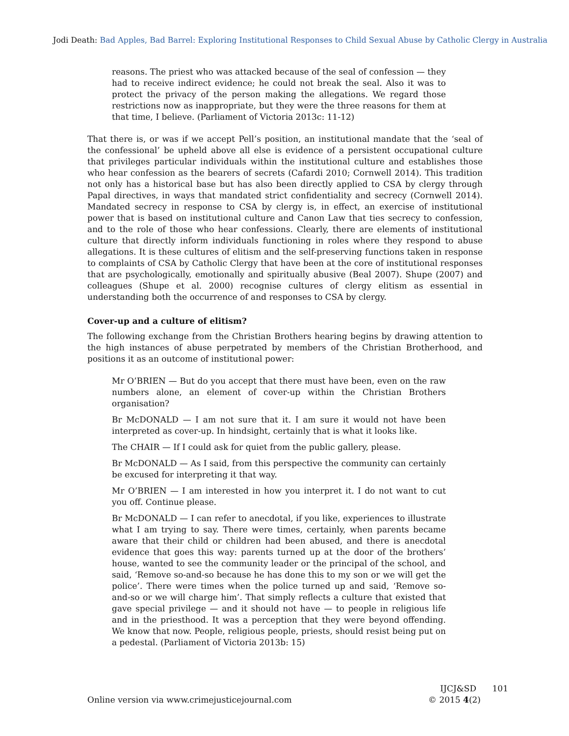Jodi Death: Bad Apples, Bad Barrel: Exploring Institutional Responses to Child Sexual Abuse by Catholic Clergy in Australia
reasons. The priest who was attacked because of the seal of confession — they had to receive indirect evidence; he could not break the seal. Also it was to protect the privacy of the person making the allegations. We regard those restrictions now as inappropriate, but they were the three reasons for them at that time, I believe. (Parliament of Victoria 2013c: 11-12)
That there is, or was if we accept Pell’s position, an institutional mandate that the ‘seal of the confessional’ be upheld above all else is evidence of a persistent occupational culture that privileges particular individuals within the institutional culture and establishes those who hear confession as the bearers of secrets (Cafardi 2010; Cornwell 2014). This tradition not only has a historical base but has also been directly applied to CSA by clergy through Papal directives, in ways that mandated strict confidentiality and secrecy (Cornwell 2014). Mandated secrecy in response to CSA by clergy is, in effect, an exercise of institutional power that is based on institutional culture and Canon Law that ties secrecy to confession, and to the role of those who hear confessions. Clearly, there are elements of institutional culture that directly inform individuals functioning in roles where they respond to abuse allegations. It is these cultures of elitism and the self-preserving functions taken in response to complaints of CSA by Catholic Clergy that have been at the core of institutional responses that are psychologically, emotionally and spiritually abusive (Beal 2007). Shupe (2007) and colleagues (Shupe et al. 2000) recognise cultures of clergy elitism as essential in understanding both the occurrence of and responses to CSA by clergy.
Cover-up and a culture of elitism?
The following exchange from the Christian Brothers hearing begins by drawing attention to the high instances of abuse perpetrated by members of the Christian Brotherhood, and positions it as an outcome of institutional power:
Mr O’BRIEN — But do you accept that there must have been, even on the raw numbers alone, an element of cover-up within the Christian Brothers organisation?
Br McDONALD — I am not sure that it. I am sure it would not have been interpreted as cover-up. In hindsight, certainly that is what it looks like.
The CHAIR — If I could ask for quiet from the public gallery, please.
Br McDONALD — As I said, from this perspective the community can certainly be excused for interpreting it that way.
Mr O’BRIEN — I am interested in how you interpret it. I do not want to cut you off. Continue please.
Br McDONALD — I can refer to anecdotal, if you like, experiences to illustrate what I am trying to say. There were times, certainly, when parents became aware that their child or children had been abused, and there is anecdotal evidence that goes this way: parents turned up at the door of the brothers’ house, wanted to see the community leader or the principal of the school, and said, ‘Remove so-and-so because he has done this to my son or we will get the police’. There were times when the police turned up and said, ‘Remove so-and-so or we will charge him’. That simply reflects a culture that existed that gave special privilege — and it should not have — to people in religious life and in the priesthood. It was a perception that they were beyond offending. We know that now. People, religious people, priests, should resist being put on a pedestal. (Parliament of Victoria 2013b: 15)
IJCJ&SD 101
Online version via www.crimejusticejournal.com © 2015 4(2)